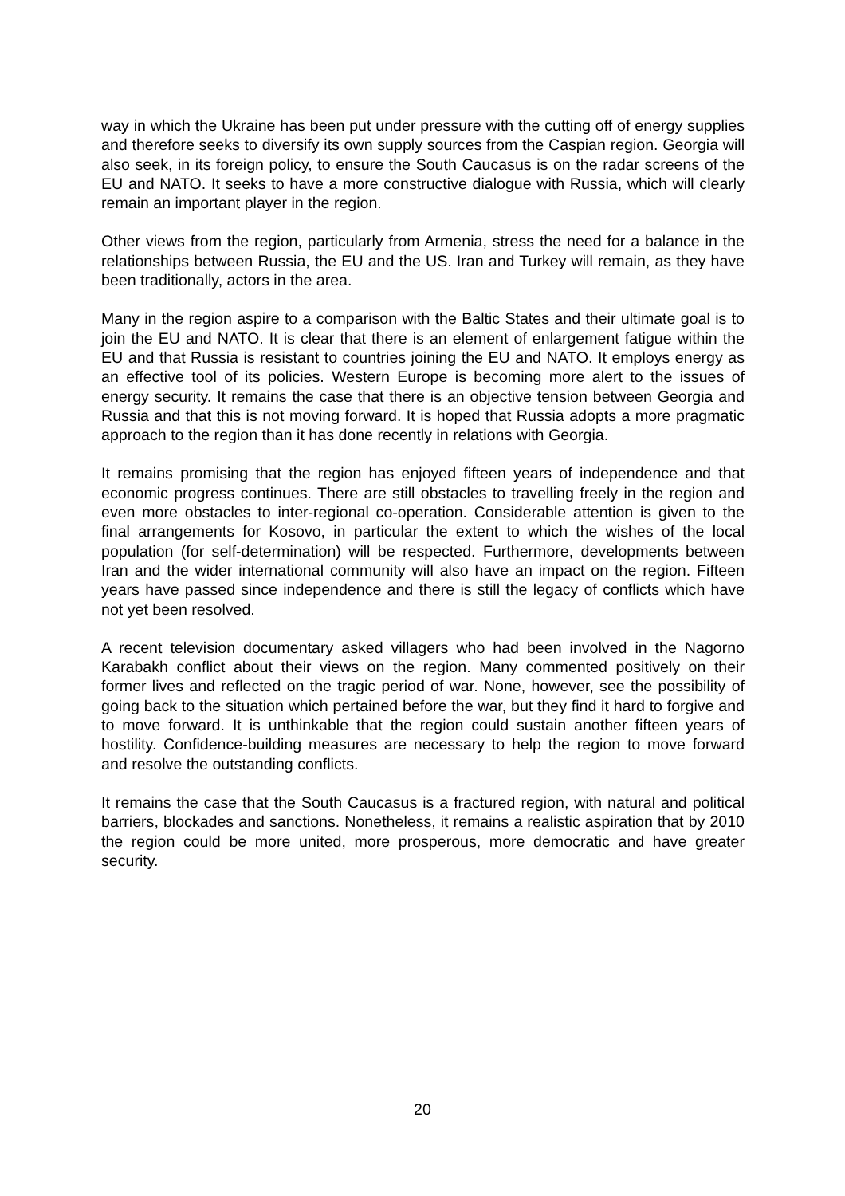way in which the Ukraine has been put under pressure with the cutting off of energy supplies and therefore seeks to diversify its own supply sources from the Caspian region. Georgia will also seek, in its foreign policy, to ensure the South Caucasus is on the radar screens of the EU and NATO. It seeks to have a more constructive dialogue with Russia, which will clearly remain an important player in the region.
Other views from the region, particularly from Armenia, stress the need for a balance in the relationships between Russia, the EU and the US. Iran and Turkey will remain, as they have been traditionally, actors in the area.
Many in the region aspire to a comparison with the Baltic States and their ultimate goal is to join the EU and NATO. It is clear that there is an element of enlargement fatigue within the EU and that Russia is resistant to countries joining the EU and NATO. It employs energy as an effective tool of its policies. Western Europe is becoming more alert to the issues of energy security. It remains the case that there is an objective tension between Georgia and Russia and that this is not moving forward. It is hoped that Russia adopts a more pragmatic approach to the region than it has done recently in relations with Georgia.
It remains promising that the region has enjoyed fifteen years of independence and that economic progress continues. There are still obstacles to travelling freely in the region and even more obstacles to inter-regional co-operation. Considerable attention is given to the final arrangements for Kosovo, in particular the extent to which the wishes of the local population (for self-determination) will be respected. Furthermore, developments between Iran and the wider international community will also have an impact on the region. Fifteen years have passed since independence and there is still the legacy of conflicts which have not yet been resolved.
A recent television documentary asked villagers who had been involved in the Nagorno Karabakh conflict about their views on the region. Many commented positively on their former lives and reflected on the tragic period of war. None, however, see the possibility of going back to the situation which pertained before the war, but they find it hard to forgive and to move forward. It is unthinkable that the region could sustain another fifteen years of hostility. Confidence-building measures are necessary to help the region to move forward and resolve the outstanding conflicts.
It remains the case that the South Caucasus is a fractured region, with natural and political barriers, blockades and sanctions. Nonetheless, it remains a realistic aspiration that by 2010 the region could be more united, more prosperous, more democratic and have greater security.
20